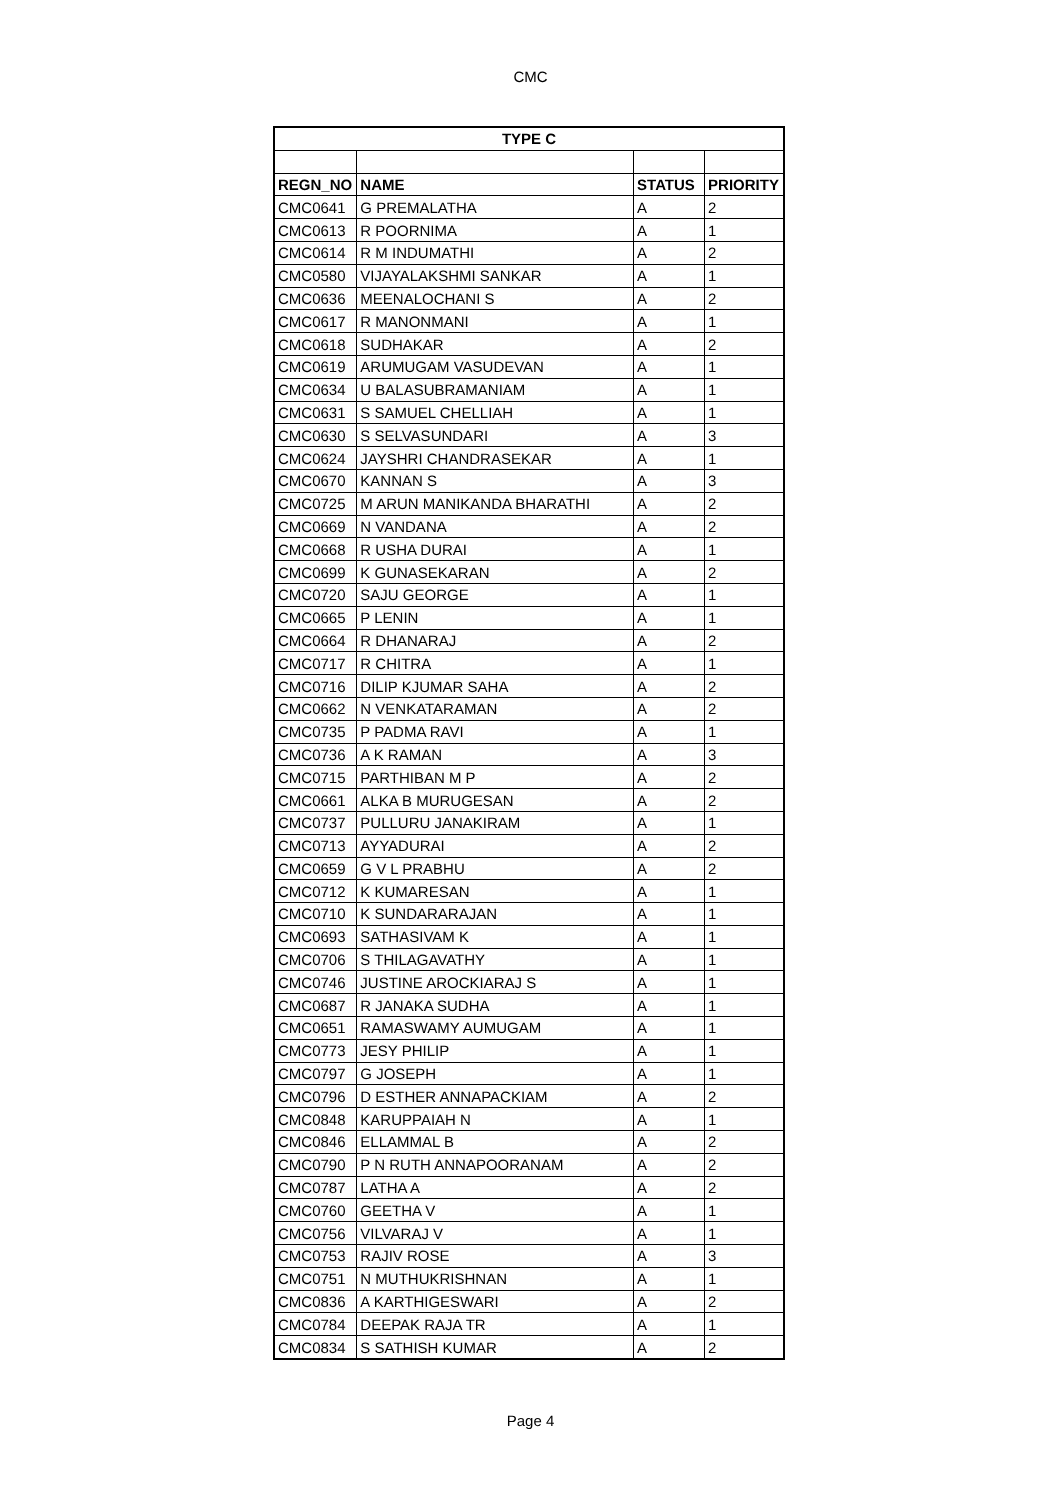CMC
| TYPE C | | | |
| --- | --- | --- | --- |
| REGN_NO | NAME | STATUS | PRIORITY |
| CMC0641 | G PREMALATHA | A | 2 |
| CMC0613 | R POORNIMA | A | 1 |
| CMC0614 | R M INDUMATHI | A | 2 |
| CMC0580 | VIJAYALAKSHMI SANKAR | A | 1 |
| CMC0636 | MEENALOCHANI S | A | 2 |
| CMC0617 | R MANONMANI | A | 1 |
| CMC0618 | SUDHAKAR | A | 2 |
| CMC0619 | ARUMUGAM VASUDEVAN | A | 1 |
| CMC0634 | U BALASUBRAMANIAM | A | 1 |
| CMC0631 | S SAMUEL CHELLIAH | A | 1 |
| CMC0630 | S SELVASUNDARI | A | 3 |
| CMC0624 | JAYSHRI CHANDRASEKAR | A | 1 |
| CMC0670 | KANNAN S | A | 3 |
| CMC0725 | M ARUN MANIKANDA BHARATHI | A | 2 |
| CMC0669 | N VANDANA | A | 2 |
| CMC0668 | R USHA DURAI | A | 1 |
| CMC0699 | K GUNASEKARAN | A | 2 |
| CMC0720 | SAJU GEORGE | A | 1 |
| CMC0665 | P LENIN | A | 1 |
| CMC0664 | R DHANARAJ | A | 2 |
| CMC0717 | R CHITRA | A | 1 |
| CMC0716 | DILIP KJUMAR SAHA | A | 2 |
| CMC0662 | N VENKATARAMAN | A | 2 |
| CMC0735 | P PADMA RAVI | A | 1 |
| CMC0736 | A K RAMAN | A | 3 |
| CMC0715 | PARTHIBAN M P | A | 2 |
| CMC0661 | ALKA B MURUGESAN | A | 2 |
| CMC0737 | PULLURU JANAKIRAM | A | 1 |
| CMC0713 | AYYADURAI | A | 2 |
| CMC0659 | G V L PRABHU | A | 2 |
| CMC0712 | K KUMARESAN | A | 1 |
| CMC0710 | K SUNDARARAJAN | A | 1 |
| CMC0693 | SATHASIVAM K | A | 1 |
| CMC0706 | S THILAGAVATHY | A | 1 |
| CMC0746 | JUSTINE AROCKIARAJ S | A | 1 |
| CMC0687 | R JANAKA SUDHA | A | 1 |
| CMC0651 | RAMASWAMY AUMUGAM | A | 1 |
| CMC0773 | JESY PHILIP | A | 1 |
| CMC0797 | G JOSEPH | A | 1 |
| CMC0796 | D ESTHER ANNAPACKIAM | A | 2 |
| CMC0848 | KARUPPAIAH N | A | 1 |
| CMC0846 | ELLAMMAL B | A | 2 |
| CMC0790 | P N RUTH ANNAPOORANAM | A | 2 |
| CMC0787 | LATHA A | A | 2 |
| CMC0760 | GEETHA V | A | 1 |
| CMC0756 | VILVARAJ V | A | 1 |
| CMC0753 | RAJIV ROSE | A | 3 |
| CMC0751 | N MUTHUKRISHNAN | A | 1 |
| CMC0836 | A KARTHIGESWARI | A | 2 |
| CMC0784 | DEEPAK RAJA TR | A | 1 |
| CMC0834 | S SATHISH KUMAR | A | 2 |
Page 4